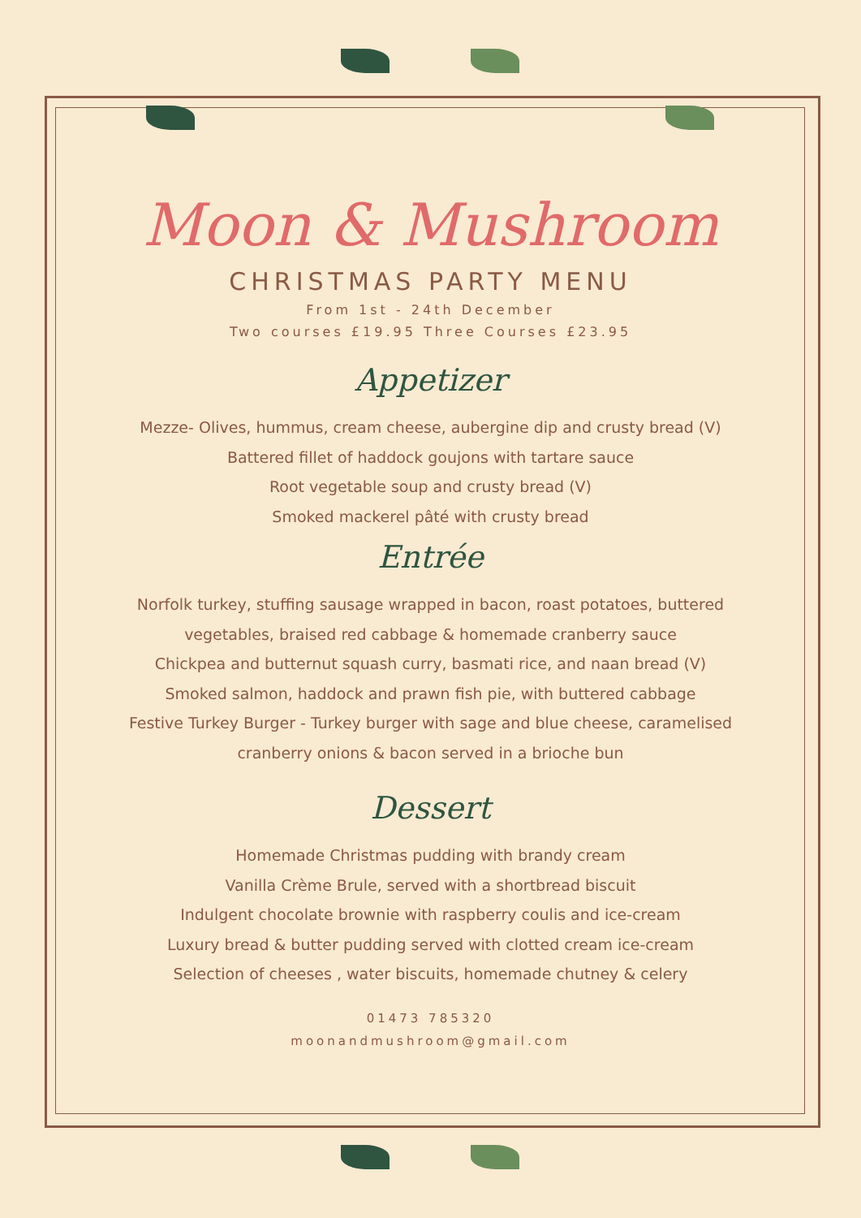Moon & Mushroom
CHRISTMAS PARTY MENU
From 1st - 24th December
Two courses £19.95 Three Courses £23.95
Appetizer
Mezze- Olives, hummus, cream cheese, aubergine dip and crusty bread (V)
Battered fillet of haddock goujons with tartare sauce
Root vegetable soup and crusty bread (V)
Smoked mackerel pâté with crusty bread
Entrée
Norfolk turkey, stuffing sausage wrapped in bacon, roast potatoes, buttered
vegetables, braised red cabbage & homemade cranberry sauce
Chickpea and butternut squash curry, basmati rice, and naan bread (V)
Smoked salmon, haddock and prawn fish pie, with buttered cabbage
Festive Turkey Burger - Turkey burger with sage and blue cheese, caramelised
cranberry onions & bacon served in a brioche bun
Dessert
Homemade Christmas pudding with brandy cream
Vanilla Crème Brule, served with a shortbread biscuit
Indulgent chocolate brownie with raspberry coulis and ice-cream
Luxury bread & butter pudding served with clotted cream ice-cream
Selection of cheeses , water biscuits, homemade chutney & celery
01473 785320
moonandmushroom@gmail.com